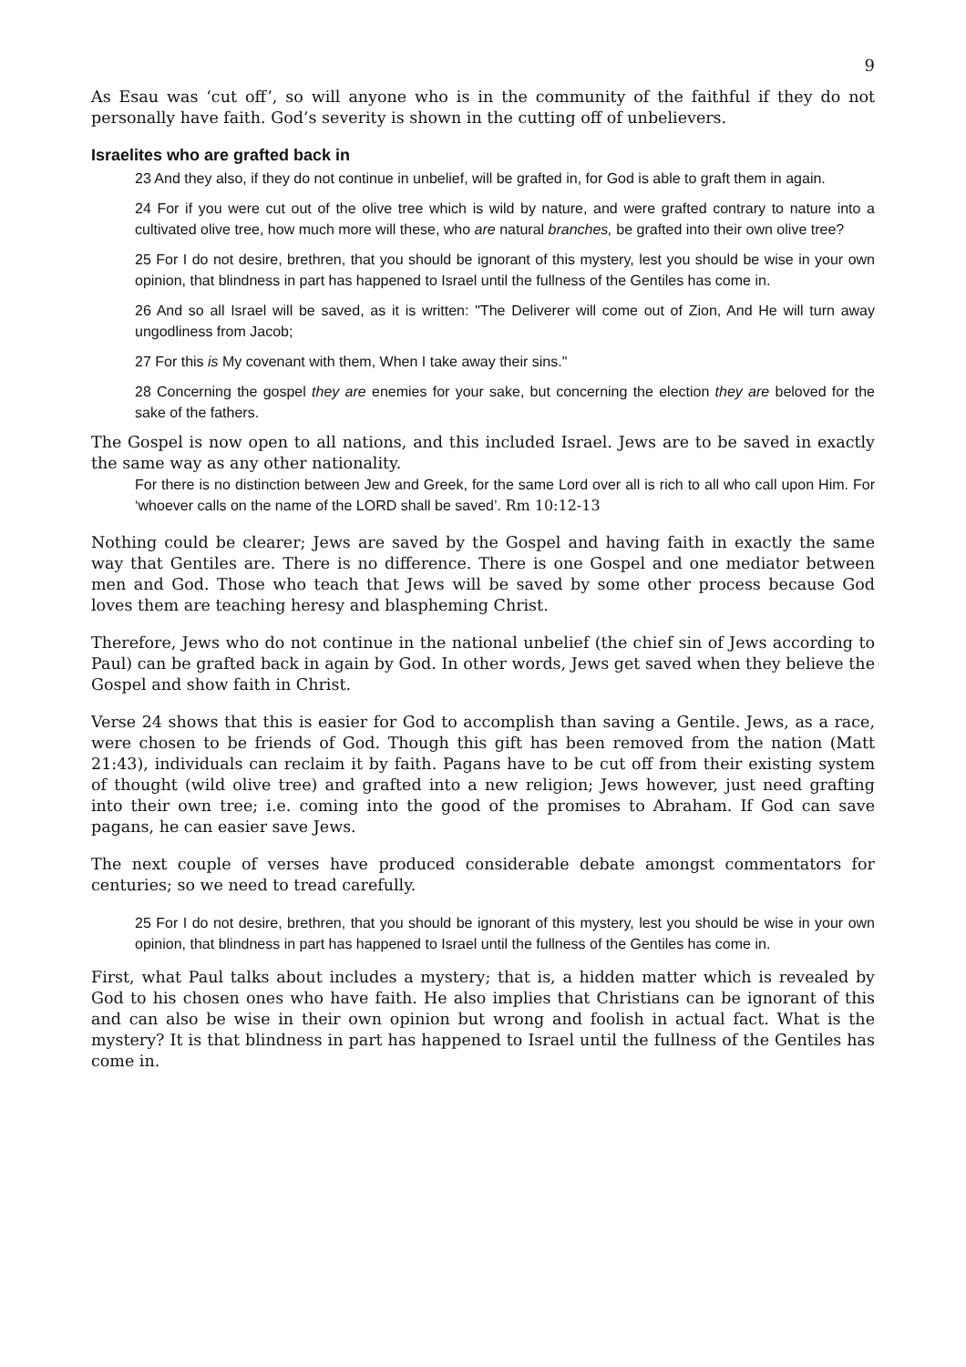9
As Esau was ‘cut off’, so will anyone who is in the community of the faithful if they do not personally have faith. God’s severity is shown in the cutting off of unbelievers.
Israelites who are grafted back in
23 And they also, if they do not continue in unbelief, will be grafted in, for God is able to graft them in again.
24 For if you were cut out of the olive tree which is wild by nature, and were grafted contrary to nature into a cultivated olive tree, how much more will these, who are natural branches, be grafted into their own olive tree?
25 For I do not desire, brethren, that you should be ignorant of this mystery, lest you should be wise in your own opinion, that blindness in part has happened to Israel until the fullness of the Gentiles has come in.
26 And so all Israel will be saved, as it is written: "The Deliverer will come out of Zion, And He will turn away ungodliness from Jacob;
27 For this is My covenant with them, When I take away their sins."
28 Concerning the gospel they are enemies for your sake, but concerning the election they are beloved for the sake of the fathers.
The Gospel is now open to all nations, and this included Israel. Jews are to be saved in exactly the same way as any other nationality.
For there is no distinction between Jew and Greek, for the same Lord over all is rich to all who call upon Him. For ‘whoever calls on the name of the LORD shall be saved’. Rm 10:12-13
Nothing could be clearer; Jews are saved by the Gospel and having faith in exactly the same way that Gentiles are. There is no difference. There is one Gospel and one mediator between men and God. Those who teach that Jews will be saved by some other process because God loves them are teaching heresy and blaspheming Christ.
Therefore, Jews who do not continue in the national unbelief (the chief sin of Jews according to Paul) can be grafted back in again by God. In other words, Jews get saved when they believe the Gospel and show faith in Christ.
Verse 24 shows that this is easier for God to accomplish than saving a Gentile. Jews, as a race, were chosen to be friends of God. Though this gift has been removed from the nation (Matt 21:43), individuals can reclaim it by faith. Pagans have to be cut off from their existing system of thought (wild olive tree) and grafted into a new religion; Jews however, just need grafting into their own tree; i.e. coming into the good of the promises to Abraham. If God can save pagans, he can easier save Jews.
The next couple of verses have produced considerable debate amongst commentators for centuries; so we need to tread carefully.
25 For I do not desire, brethren, that you should be ignorant of this mystery, lest you should be wise in your own opinion, that blindness in part has happened to Israel until the fullness of the Gentiles has come in.
First, what Paul talks about includes a mystery; that is, a hidden matter which is revealed by God to his chosen ones who have faith. He also implies that Christians can be ignorant of this and can also be wise in their own opinion but wrong and foolish in actual fact. What is the mystery? It is that blindness in part has happened to Israel until the fullness of the Gentiles has come in.